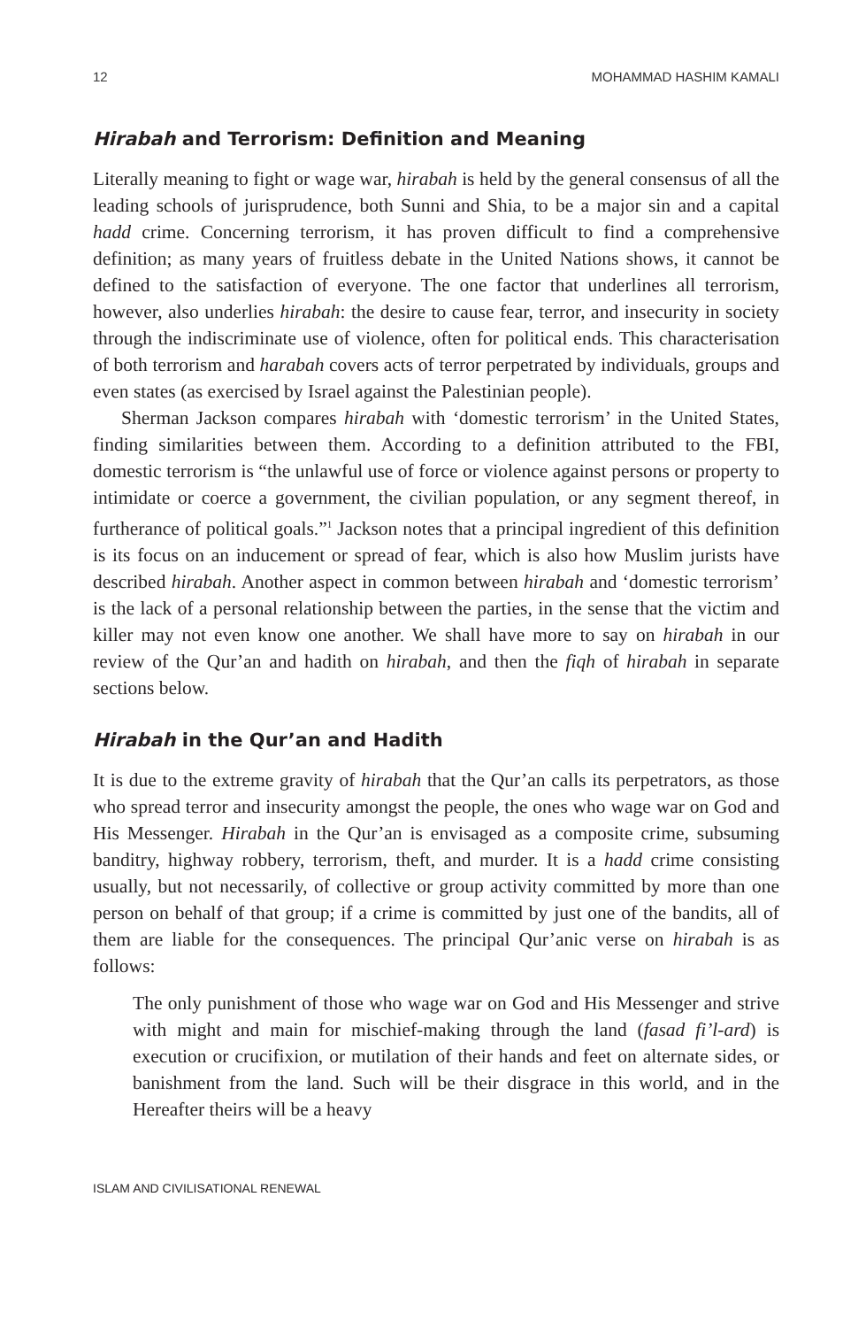12 MOHAMMAD HASHIM KAMALI
Hirabah and Terrorism: Definition and Meaning
Literally meaning to fight or wage war, hirabah is held by the general consensus of all the leading schools of jurisprudence, both Sunni and Shia, to be a major sin and a capital hadd crime. Concerning terrorism, it has proven difficult to find a comprehensive definition; as many years of fruitless debate in the United Nations shows, it cannot be defined to the satisfaction of everyone. The one factor that underlines all terrorism, however, also underlies hirabah: the desire to cause fear, terror, and insecurity in society through the indiscriminate use of violence, often for political ends. This characterisation of both terrorism and harabah covers acts of terror perpetrated by individuals, groups and even states (as exercised by Israel against the Palestinian people).
Sherman Jackson compares hirabah with ‘domestic terrorism’ in the United States, finding similarities between them. According to a definition attributed to the FBI, domestic terrorism is “the unlawful use of force or violence against persons or property to intimidate or coerce a government, the civilian population, or any segment thereof, in furtherance of political goals.”<sup>1</sup> Jackson notes that a principal ingredient of this definition is its focus on an inducement or spread of fear, which is also how Muslim jurists have described hirabah. Another aspect in common between hirabah and ‘domestic terrorism’ is the lack of a personal relationship between the parties, in the sense that the victim and killer may not even know one another. We shall have more to say on hirabah in our review of the Qur’an and hadith on hirabah, and then the fiqh of hirabah in separate sections below.
Hirabah in the Qur’an and Hadith
It is due to the extreme gravity of hirabah that the Qur’an calls its perpetrators, as those who spread terror and insecurity amongst the people, the ones who wage war on God and His Messenger. Hirabah in the Qur’an is envisaged as a composite crime, subsuming banditry, highway robbery, terrorism, theft, and murder. It is a hadd crime consisting usually, but not necessarily, of collective or group activity committed by more than one person on behalf of that group; if a crime is committed by just one of the bandits, all of them are liable for the consequences. The principal Qur’anic verse on hirabah is as follows:
The only punishment of those who wage war on God and His Messenger and strive with might and main for mischief-making through the land (fasad fi’l-ard) is execution or crucifixion, or mutilation of their hands and feet on alternate sides, or banishment from the land. Such will be their disgrace in this world, and in the Hereafter theirs will be a heavy
ISLAM AND CIVILISATIONAL RENEWAL